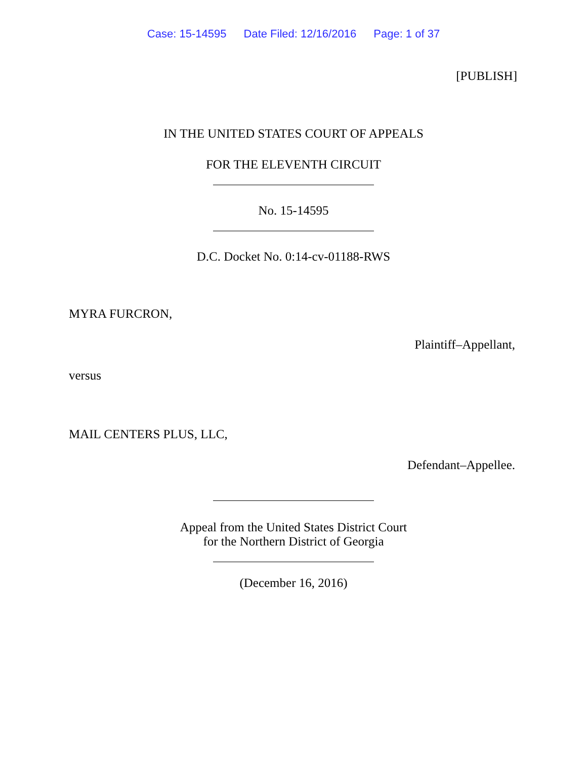Case: 15-14595 Date Filed: 12/16/2016 Page: 1 of 37
[PUBLISH]
IN THE UNITED STATES COURT OF APPEALS
FOR THE ELEVENTH CIRCUIT
No. 15-14595
D.C. Docket No. 0:14-cv-01188-RWS
MYRA FURCRON,
Plaintiff–Appellant,
versus
MAIL CENTERS PLUS, LLC,
Defendant–Appellee.
Appeal from the United States District Court
for the Northern District of Georgia
(December 16, 2016)